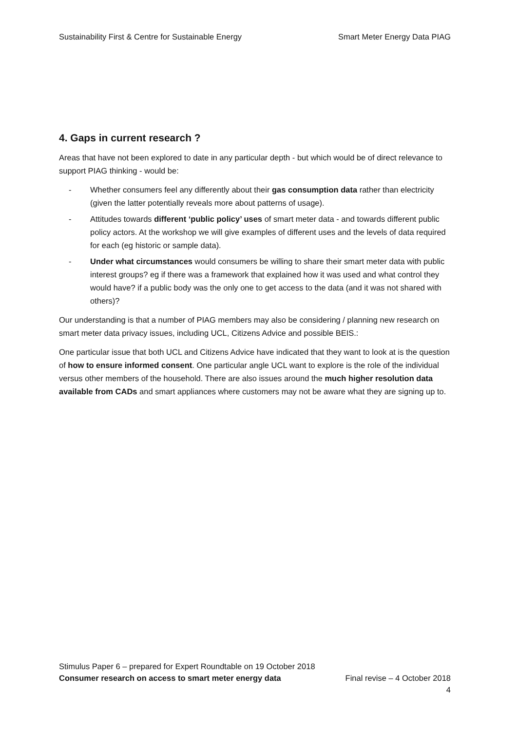Sustainability First & Centre for Sustainable Energy Smart Meter Energy Data PIAG
4. Gaps in current research ?
Areas that have not been explored to date in any particular depth - but which would be of direct relevance to support PIAG thinking - would be:
- Whether consumers feel any differently about their gas consumption data rather than electricity (given the latter potentially reveals more about patterns of usage).
- Attitudes towards different ‘public policy’ uses of smart meter data - and towards different public policy actors. At the workshop we will give examples of different uses and the levels of data required for each (eg historic or sample data).
- Under what circumstances would consumers be willing to share their smart meter data with public interest groups? eg if there was a framework that explained how it was used and what control they would have? if a public body was the only one to get access to the data (and it was not shared with others)?
Our understanding is that a number of PIAG members may also be considering / planning new research on smart meter data privacy issues, including UCL, Citizens Advice and possible BEIS.:
One particular issue that both UCL and Citizens Advice have indicated that they want to look at is the question of how to ensure informed consent. One particular angle UCL want to explore is the role of the individual versus other members of the household. There are also issues around the much higher resolution data available from CADs and smart appliances where customers may not be aware what they are signing up to.
Stimulus Paper 6 – prepared for Expert Roundtable on 19 October 2018
Consumer research on access to smart meter energy data Final revise – 4 October 2018
4